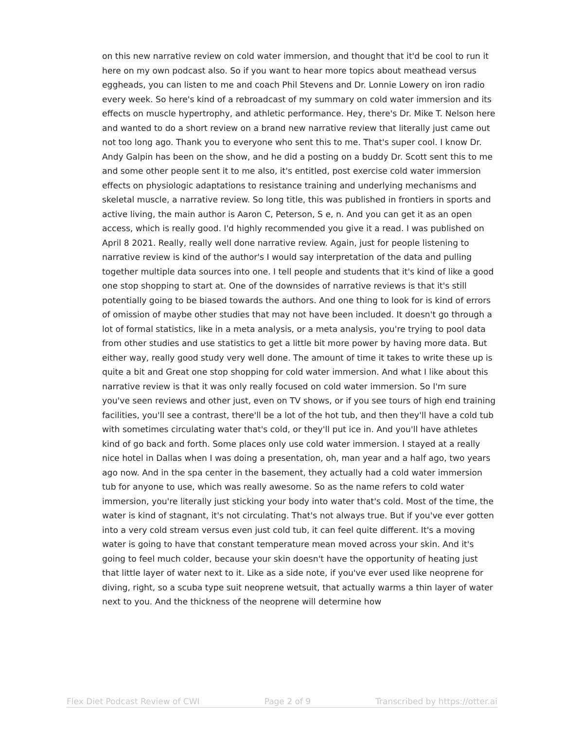on this new narrative review on cold water immersion, and thought that it'd be cool to run it here on my own podcast also. So if you want to hear more topics about meathead versus eggheads, you can listen to me and coach Phil Stevens and Dr. Lonnie Lowery on iron radio every week. So here's kind of a rebroadcast of my summary on cold water immersion and its effects on muscle hypertrophy, and athletic performance. Hey, there's Dr. Mike T. Nelson here and wanted to do a short review on a brand new narrative review that literally just came out not too long ago. Thank you to everyone who sent this to me. That's super cool. I know Dr. Andy Galpin has been on the show, and he did a posting on a buddy Dr. Scott sent this to me and some other people sent it to me also, it's entitled, post exercise cold water immersion effects on physiologic adaptations to resistance training and underlying mechanisms and skeletal muscle, a narrative review. So long title, this was published in frontiers in sports and active living, the main author is Aaron C, Peterson, S e, n. And you can get it as an open access, which is really good. I'd highly recommended you give it a read. I was published on April 8 2021. Really, really well done narrative review. Again, just for people listening to narrative review is kind of the author's I would say interpretation of the data and pulling together multiple data sources into one. I tell people and students that it's kind of like a good one stop shopping to start at. One of the downsides of narrative reviews is that it's still potentially going to be biased towards the authors. And one thing to look for is kind of errors of omission of maybe other studies that may not have been included. It doesn't go through a lot of formal statistics, like in a meta analysis, or a meta analysis, you're trying to pool data from other studies and use statistics to get a little bit more power by having more data. But either way, really good study very well done. The amount of time it takes to write these up is quite a bit and Great one stop shopping for cold water immersion. And what I like about this narrative review is that it was only really focused on cold water immersion. So I'm sure you've seen reviews and other just, even on TV shows, or if you see tours of high end training facilities, you'll see a contrast, there'll be a lot of the hot tub, and then they'll have a cold tub with sometimes circulating water that's cold, or they'll put ice in. And you'll have athletes kind of go back and forth. Some places only use cold water immersion. I stayed at a really nice hotel in Dallas when I was doing a presentation, oh, man year and a half ago, two years ago now. And in the spa center in the basement, they actually had a cold water immersion tub for anyone to use, which was really awesome. So as the name refers to cold water immersion, you're literally just sticking your body into water that's cold. Most of the time, the water is kind of stagnant, it's not circulating. That's not always true. But if you've ever gotten into a very cold stream versus even just cold tub, it can feel quite different. It's a moving water is going to have that constant temperature mean moved across your skin. And it's going to feel much colder, because your skin doesn't have the opportunity of heating just that little layer of water next to it. Like as a side note, if you've ever used like neoprene for diving, right, so a scuba type suit neoprene wetsuit, that actually warms a thin layer of water next to you. And the thickness of the neoprene will determine how
Flex Diet Podcast Review of CWI Page 2 of 9 Transcribed by https://otter.ai